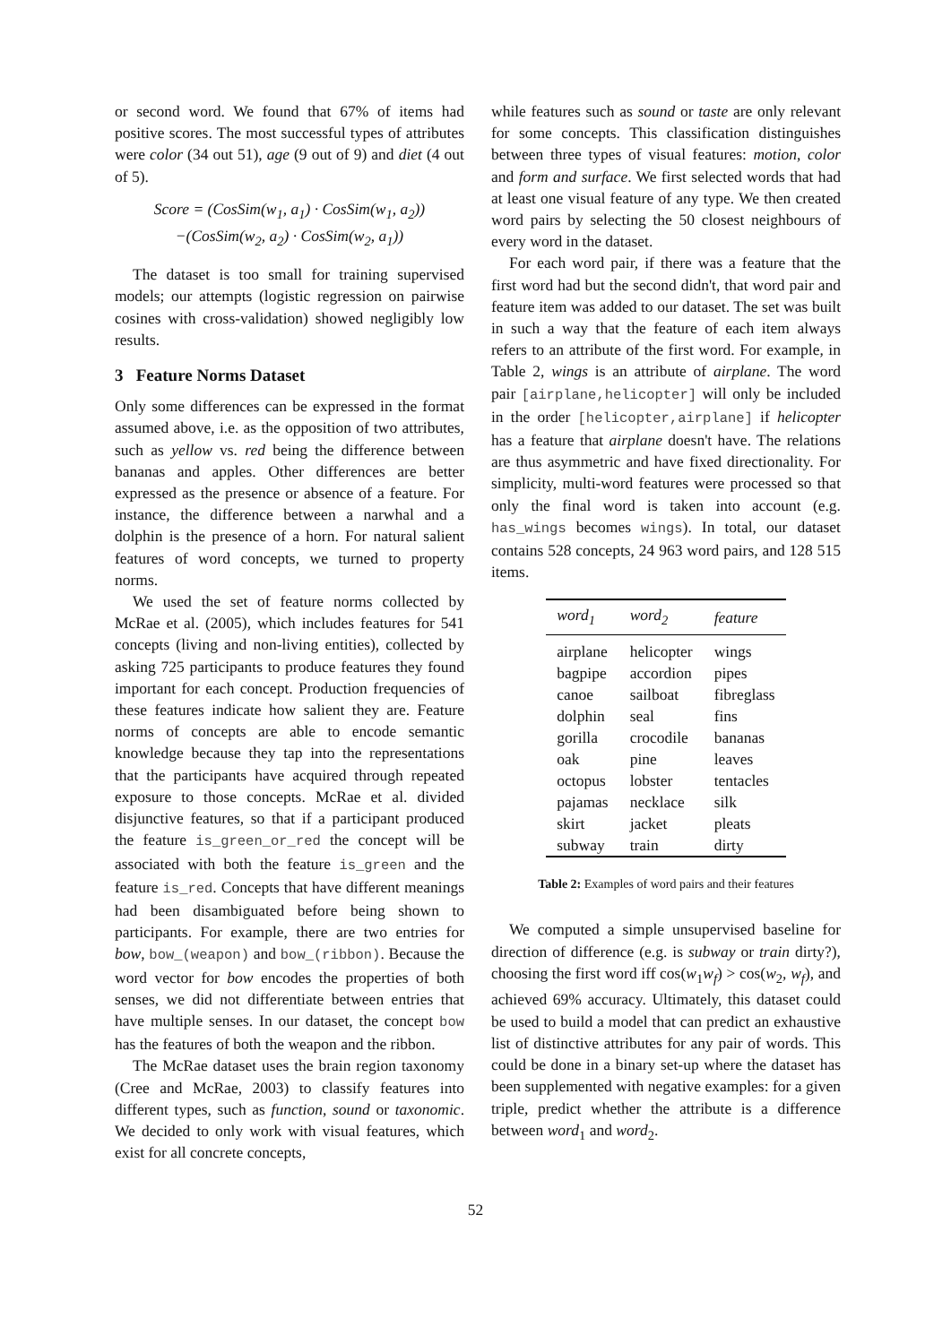or second word. We found that 67% of items had positive scores. The most successful types of attributes were color (34 out 51), age (9 out of 9) and diet (4 out of 5).
Score = (CosSim(w<sub>1</sub>, a<sub>1</sub>) · CosSim(w<sub>1</sub>, a<sub>2</sub>))
−(CosSim(w<sub>2</sub>, a<sub>2</sub>) · CosSim(w<sub>2</sub>, a<sub>1</sub>))
The dataset is too small for training supervised models; our attempts (logistic regression on pairwise cosines with cross-validation) showed negligibly low results.
3 Feature Norms Dataset
Only some differences can be expressed in the format assumed above, i.e. as the opposition of two attributes, such as yellow vs. red being the difference between bananas and apples. Other differences are better expressed as the presence or absence of a feature. For instance, the difference between a narwhal and a dolphin is the presence of a horn. For natural salient features of word concepts, we turned to property norms.
We used the set of feature norms collected by McRae et al. (2005), which includes features for 541 concepts (living and non-living entities), collected by asking 725 participants to produce features they found important for each concept. Production frequencies of these features indicate how salient they are. Feature norms of concepts are able to encode semantic knowledge because they tap into the representations that the participants have acquired through repeated exposure to those concepts. McRae et al. divided disjunctive features, so that if a participant produced the feature is_green_or_red the concept will be associated with both the feature is_green and the feature is_red. Concepts that have different meanings had been disambiguated before being shown to participants. For example, there are two entries for bow, bow_(weapon) and bow_(ribbon). Because the word vector for bow encodes the properties of both senses, we did not differentiate between entries that have multiple senses. In our dataset, the concept bow has the features of both the weapon and the ribbon.
The McRae dataset uses the brain region taxonomy (Cree and McRae, 2003) to classify features into different types, such as function, sound or taxonomic. We decided to only work with visual features, which exist for all concrete concepts,
while features such as sound or taste are only relevant for some concepts. This classification distinguishes between three types of visual features: motion, color and form and surface. We first selected words that had at least one visual feature of any type. We then created word pairs by selecting the 50 closest neighbours of every word in the dataset.
For each word pair, if there was a feature that the first word had but the second didn't, that word pair and feature item was added to our dataset. The set was built in such a way that the feature of each item always refers to an attribute of the first word. For example, in Table 2, wings is an attribute of airplane. The word pair [airplane,helicopter] will only be included in the order [helicopter,airplane] if helicopter has a feature that airplane doesn't have. The relations are thus asymmetric and have fixed directionality. For simplicity, multi-word features were processed so that only the final word is taken into account (e.g. has_wings becomes wings). In total, our dataset contains 528 concepts, 24 963 word pairs, and 128 515 items.
| word<sub>1</sub> | word<sub>2</sub> | feature |
| --- | --- | --- |
| airplane | helicopter | wings |
| bagpipe | accordion | pipes |
| canoe | sailboat | fibreglass |
| dolphin | seal | fins |
| gorilla | crocodile | bananas |
| oak | pine | leaves |
| octopus | lobster | tentacles |
| pajamas | necklace | silk |
| skirt | jacket | pleats |
| subway | train | dirty |
Table 2: Examples of word pairs and their features
We computed a simple unsupervised baseline for direction of difference (e.g. is subway or train dirty?), choosing the first word iff cos(w<sub>1</sub>w<sub>f</sub>) > cos(w<sub>2</sub>, w<sub>f</sub>), and achieved 69% accuracy. Ultimately, this dataset could be used to build a model that can predict an exhaustive list of distinctive attributes for any pair of words. This could be done in a binary set-up where the dataset has been supplemented with negative examples: for a given triple, predict whether the attribute is a difference between word<sub>1</sub> and word<sub>2</sub>.
52